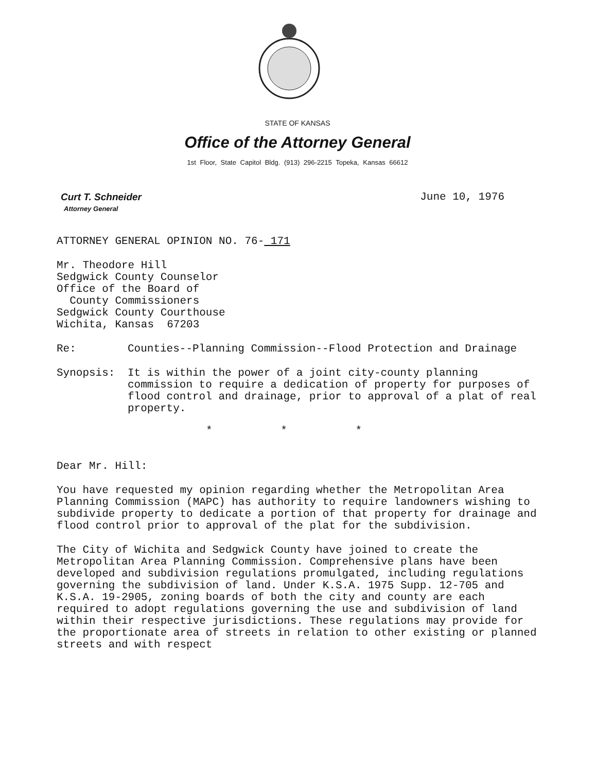STATE OF KANSAS
Office of the Attorney General
1st Floor, State Capitol Bldg. (913) 296-2215 Topeka, Kansas 66612
Curt T. Schneider
Attorney General
June 10, 1976
ATTORNEY GENERAL OPINION NO. 76- 171
Mr. Theodore Hill
Sedgwick County Counselor
Office of the Board of
County Commissioners
Sedgwick County Courthouse
Wichita, Kansas 67203
Re: Counties--Planning Commission--Flood Protection and Drainage
Synopsis: It is within the power of a joint city-county planning commission to require a dedication of property for purposes of flood control and drainage, prior to approval of a plat of real property.
* * *
Dear Mr. Hill:
You have requested my opinion regarding whether the Metropolitan Area Planning Commission (MAPC) has authority to require landowners wishing to subdivide property to dedicate a portion of that property for drainage and flood control prior to approval of the plat for the subdivision.
The City of Wichita and Sedgwick County have joined to create the Metropolitan Area Planning Commission. Comprehensive plans have been developed and subdivision regulations promulgated, including regulations governing the subdivision of land. Under K.S.A. 1975 Supp. 12-705 and K.S.A. 19-2905, zoning boards of both the city and county are each required to adopt regulations governing the use and subdivision of land within their respective jurisdictions. These regulations may provide for the proportionate area of streets in relation to other existing or planned streets and with respect